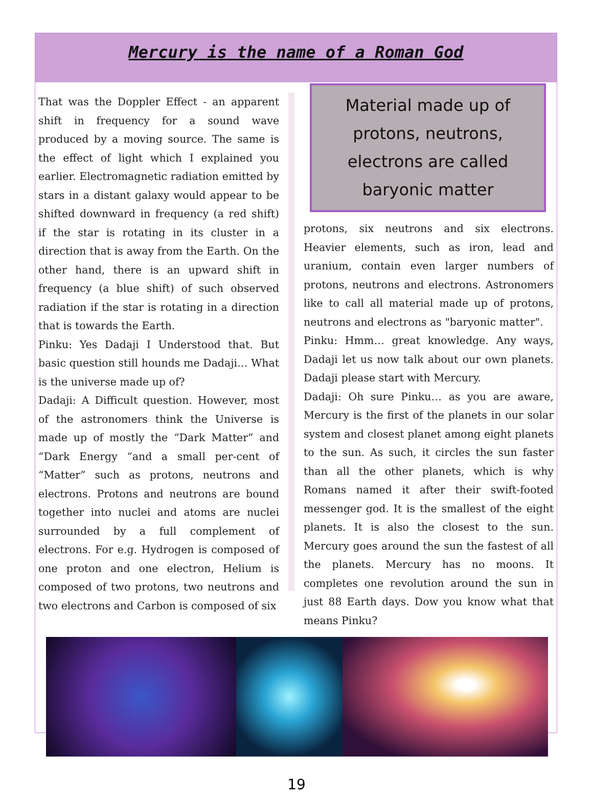Mercury is the name of a Roman God
That was the Doppler Effect - an apparent shift in frequency for a sound wave produced by a moving source. The same is the effect of light which I explained you earlier. Electromagnetic radiation emitted by stars in a distant galaxy would appear to be shifted downward in frequency (a red shift) if the star is rotating in its cluster in a direction that is away from the Earth. On the other hand, there is an upward shift in frequency (a blue shift) of such observed radiation if the star is rotating in a direction that is towards the Earth.
Pinku: Yes Dadaji I Understood that. But basic question still hounds me Dadaji… What is the universe made up of?
Dadaji: A Difficult question. However, most of the astronomers think the Universe is made up of mostly the “Dark Matter” and “Dark Energy “and a small per-cent of “Matter” such as protons, neutrons and electrons. Protons and neutrons are bound together into nuclei and atoms are nuclei surrounded by a full complement of electrons. For e.g. Hydrogen is composed of one proton and one electron, Helium is composed of two protons, two neutrons and two electrons and Carbon is composed of six
Material made up of protons, neutrons, electrons are called baryonic matter
protons, six neutrons and six electrons. Heavier elements, such as iron, lead and uranium, contain even larger numbers of protons, neutrons and electrons. Astronomers like to call all material made up of protons, neutrons and electrons as "baryonic matter".
Pinku: Hmm… great knowledge. Any ways, Dadaji let us now talk about our own planets. Dadaji please start with Mercury.
Dadaji: Oh sure Pinku… as you are aware, Mercury is the first of the planets in our solar system and closest planet among eight planets to the sun. As such, it circles the sun faster than all the other planets, which is why Romans named it after their swift-footed messenger god. It is the smallest of the eight planets. It is also the closest to the sun. Mercury goes around the sun the fastest of all the planets. Mercury has no moons. It completes one revolution around the sun in just 88 Earth days. Dow you know what that means Pinku?
19